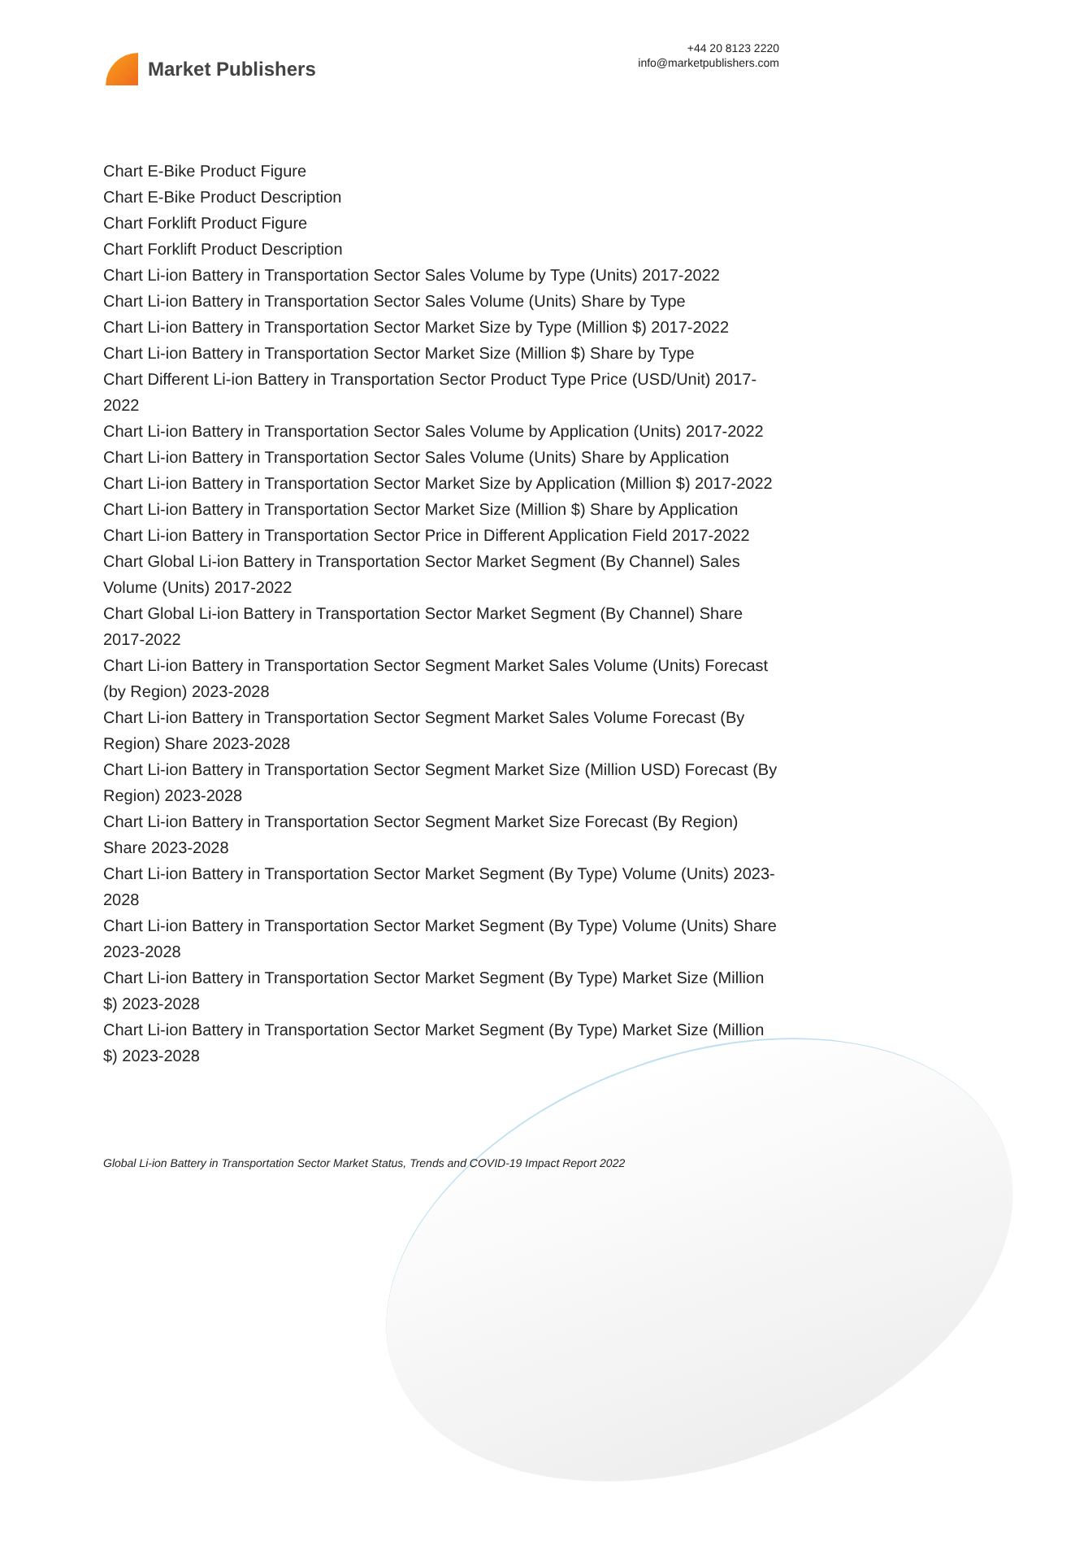Market Publishers
+44 20 8123 2220
info@marketpublishers.com
Chart E-Bike Product Figure
Chart E-Bike Product Description
Chart Forklift Product Figure
Chart Forklift Product Description
Chart Li-ion Battery in Transportation Sector Sales Volume by Type (Units) 2017-2022
Chart Li-ion Battery in Transportation Sector Sales Volume (Units) Share by Type
Chart Li-ion Battery in Transportation Sector Market Size by Type (Million $) 2017-2022
Chart Li-ion Battery in Transportation Sector Market Size (Million $) Share by Type
Chart Different Li-ion Battery in Transportation Sector Product Type Price (USD/Unit) 2017-2022
Chart Li-ion Battery in Transportation Sector Sales Volume by Application (Units) 2017-2022
Chart Li-ion Battery in Transportation Sector Sales Volume (Units) Share by Application
Chart Li-ion Battery in Transportation Sector Market Size by Application (Million $) 2017-2022
Chart Li-ion Battery in Transportation Sector Market Size (Million $) Share by Application
Chart Li-ion Battery in Transportation Sector Price in Different Application Field 2017-2022
Chart Global Li-ion Battery in Transportation Sector Market Segment (By Channel) Sales Volume (Units) 2017-2022
Chart Global Li-ion Battery in Transportation Sector Market Segment (By Channel) Share 2017-2022
Chart Li-ion Battery in Transportation Sector Segment Market Sales Volume (Units) Forecast (by Region) 2023-2028
Chart Li-ion Battery in Transportation Sector Segment Market Sales Volume Forecast (By Region) Share 2023-2028
Chart Li-ion Battery in Transportation Sector Segment Market Size (Million USD) Forecast (By Region) 2023-2028
Chart Li-ion Battery in Transportation Sector Segment Market Size Forecast (By Region) Share 2023-2028
Chart Li-ion Battery in Transportation Sector Market Segment (By Type) Volume (Units) 2023-2028
Chart Li-ion Battery in Transportation Sector Market Segment (By Type) Volume (Units) Share 2023-2028
Chart Li-ion Battery in Transportation Sector Market Segment (By Type) Market Size (Million $) 2023-2028
Chart Li-ion Battery in Transportation Sector Market Segment (By Type) Market Size (Million $) 2023-2028
Global Li-ion Battery in Transportation Sector Market Status, Trends and COVID-19 Impact Report 2022